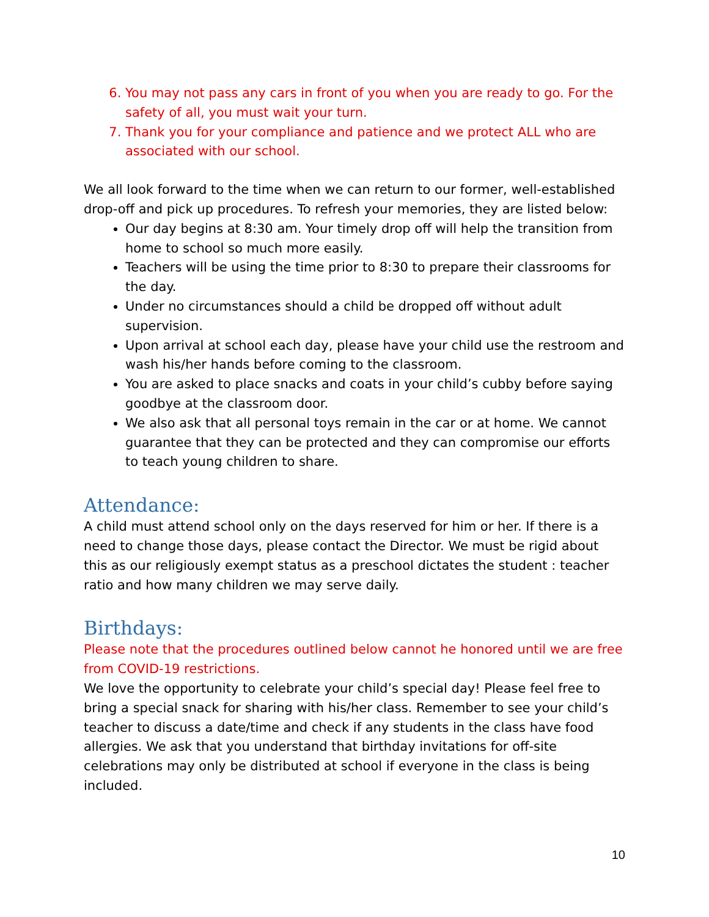6. You may not pass any cars in front of you when you are ready to go. For the safety of all, you must wait your turn.
7. Thank you for your compliance and patience and we protect ALL who are associated with our school.
We all look forward to the time when we can return to our former, well-established drop-off and pick up procedures. To refresh your memories, they are listed below:
Our day begins at 8:30 am. Your timely drop off will help the transition from home to school so much more easily.
Teachers will be using the time prior to 8:30 to prepare their classrooms for the day.
Under no circumstances should a child be dropped off without adult supervision.
Upon arrival at school each day, please have your child use the restroom and wash his/her hands before coming to the classroom.
You are asked to place snacks and coats in your child’s cubby before saying goodbye at the classroom door.
We also ask that all personal toys remain in the car or at home. We cannot guarantee that they can be protected and they can compromise our efforts to teach young children to share.
Attendance:
A child must attend school only on the days reserved for him or her. If there is a need to change those days, please contact the Director. We must be rigid about this as our religiously exempt status as a preschool dictates the student : teacher ratio and how many children we may serve daily.
Birthdays:
Please note that the procedures outlined below cannot he honored until we are free from COVID-19 restrictions.
We love the opportunity to celebrate your child’s special day! Please feel free to bring a special snack for sharing with his/her class. Remember to see your child’s teacher to discuss a date/time and check if any students in the class have food allergies. We ask that you understand that birthday invitations for off-site celebrations may only be distributed at school if everyone in the class is being included.
10